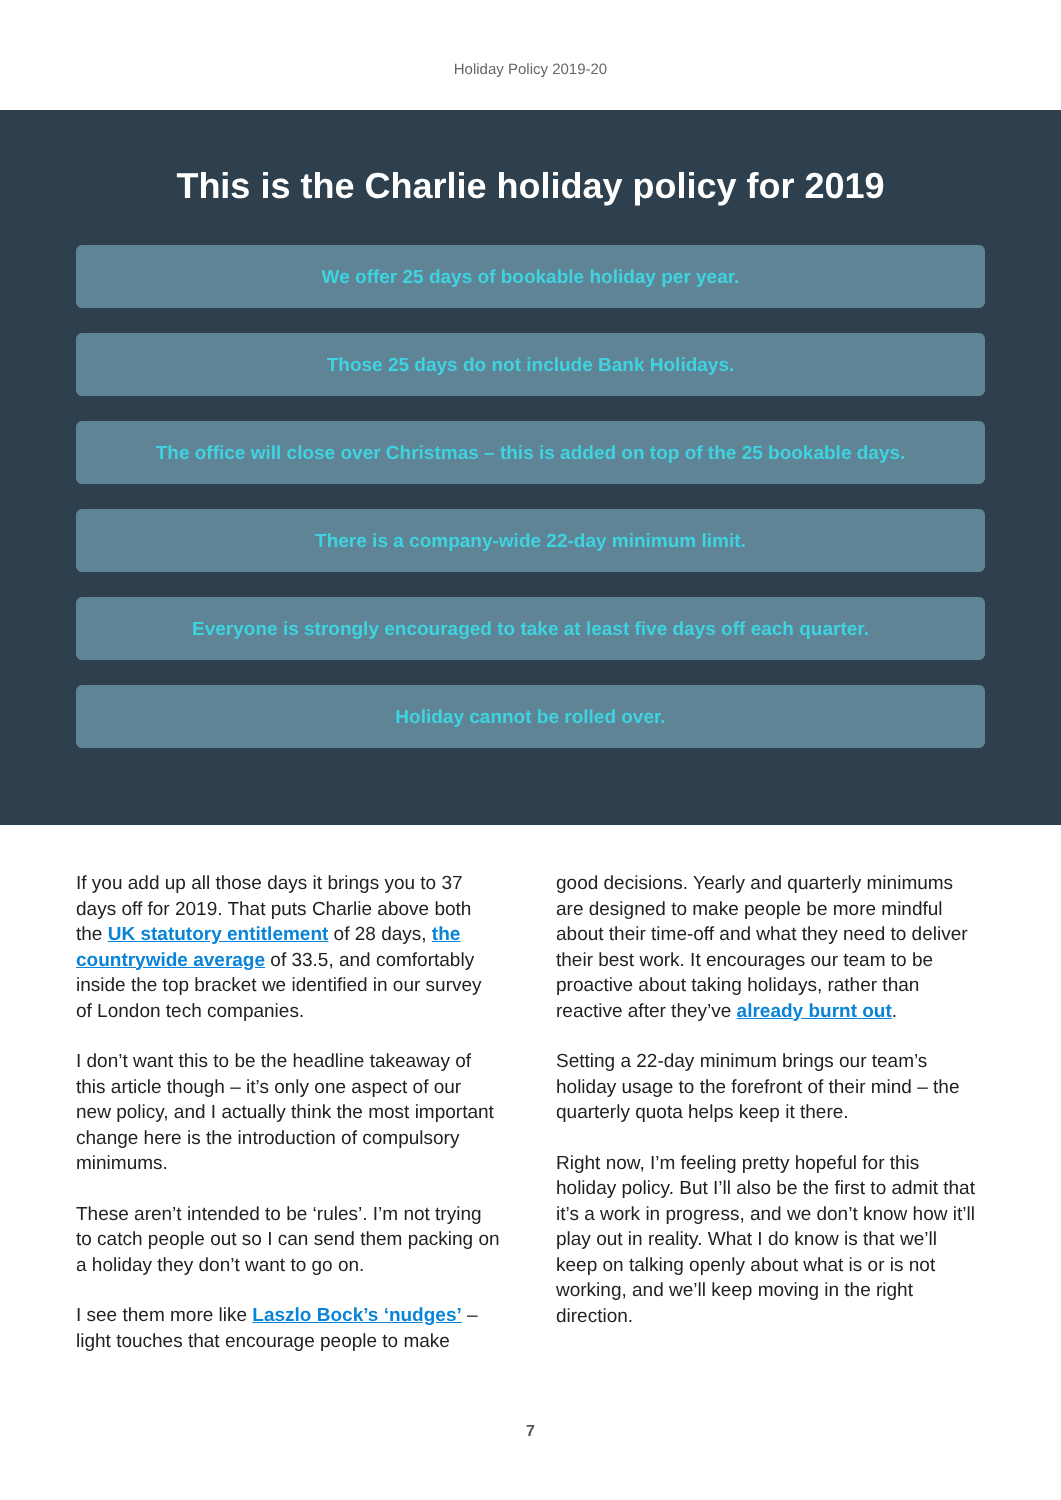Holiday Policy 2019-20
This is the Charlie holiday policy for 2019
We offer 25 days of bookable holiday per year.
Those 25 days do not include Bank Holidays.
The office will close over Christmas – this is added on top of the 25 bookable days.
There is a company-wide 22-day minimum limit.
Everyone is strongly encouraged to take at least five days off each quarter.
Holiday cannot be rolled over.
If you add up all those days it brings you to 37 days off for 2019. That puts Charlie above both the UK statutory entitlement of 28 days, the countrywide average of 33.5, and comfortably inside the top bracket we identified in our survey of London tech companies.
I don’t want this to be the headline takeaway of this article though – it’s only one aspect of our new policy, and I actually think the most important change here is the introduction of compulsory minimums.
These aren’t intended to be ‘rules’. I’m not trying to catch people out so I can send them packing on a holiday they don’t want to go on.
I see them more like Laszlo Bock’s ‘nudges’ – light touches that encourage people to make
good decisions. Yearly and quarterly minimums are designed to make people be more mindful about their time-off and what they need to deliver their best work. It encourages our team to be proactive about taking holidays, rather than reactive after they’ve already burnt out.
Setting a 22-day minimum brings our team’s holiday usage to the forefront of their mind – the quarterly quota helps keep it there.
Right now, I’m feeling pretty hopeful for this holiday policy. But I’ll also be the first to admit that it’s a work in progress, and we don’t know how it’ll play out in reality. What I do know is that we’ll keep on talking openly about what is or is not working, and we’ll keep moving in the right direction.
7